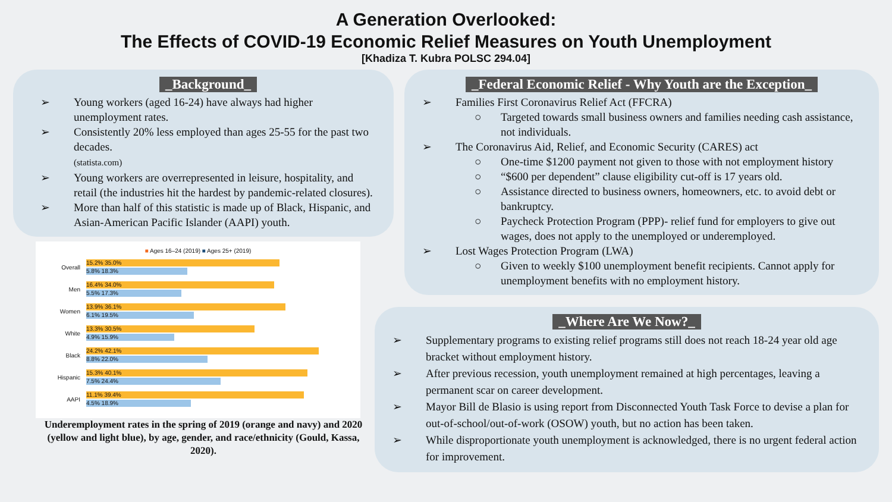A Generation Overlooked:
The Effects of COVID-19 Economic Relief Measures on Youth Unemployment
[Khadiza T. Kubra POLSC 294.04]
_Background_
➢ Young workers (aged 16-24) have always had higher unemployment rates.
➢ Consistently 20% less employed than ages 25-55 for the past two decades.
(statista.com)
➢ Young workers are overrepresented in leisure, hospitality, and retail (the industries hit the hardest by pandemic-related closures).
➢ More than half of this statistic is made up of Black, Hispanic, and Asian-American Pacific Islander (AAPI) youth.
■ Ages 16–24 (2019) ■ Ages 25+ (2019)
Overall
15.2% 35.0%
5.8% 18.3%
Men
16.4% 34.0%
5.5% 17.3%
Women
13.9% 36.1%
6.1% 19.5%
White
13.3% 30.5%
4.9% 15.9%
Black
24.2% 42.1%
8.8% 22.0%
Hispanic
15.3% 40.1%
7.5% 24.4%
AAPI
11.1% 39.4%
4.5% 18.9%
Underemployment rates in the spring of 2019 (orange and navy) and 2020 (yellow and light blue), by age, gender, and race/ethnicity (Gould, Kassa, 2020).
_Federal Economic Relief - Why Youth are the Exception_
➢ Families First Coronavirus Relief Act (FFCRA)
○ Targeted towards small business owners and families needing cash assistance, not individuals.
➢ The Coronavirus Aid, Relief, and Economic Security (CARES) act
○ One-time $1200 payment not given to those with not employment history
○ “$600 per dependent” clause eligibility cut-off is 17 years old.
○ Assistance directed to business owners, homeowners, etc. to avoid debt or bankruptcy.
○ Paycheck Protection Program (PPP)- relief fund for employers to give out wages, does not apply to the unemployed or underemployed.
➢ Lost Wages Protection Program (LWA)
○ Given to weekly $100 unemployment benefit recipients. Cannot apply for unemployment benefits with no employment history.
_Where Are We Now?_
➢ Supplementary programs to existing relief programs still does not reach 18-24 year old age bracket without employment history.
➢ After previous recession, youth unemployment remained at high percentages, leaving a permanent scar on career development.
➢ Mayor Bill de Blasio is using report from Disconnected Youth Task Force to devise a plan for out-of-school/out-of-work (OSOW) youth, but no action has been taken.
➢ While disproportionate youth unemployment is acknowledged, there is no urgent federal action for improvement.